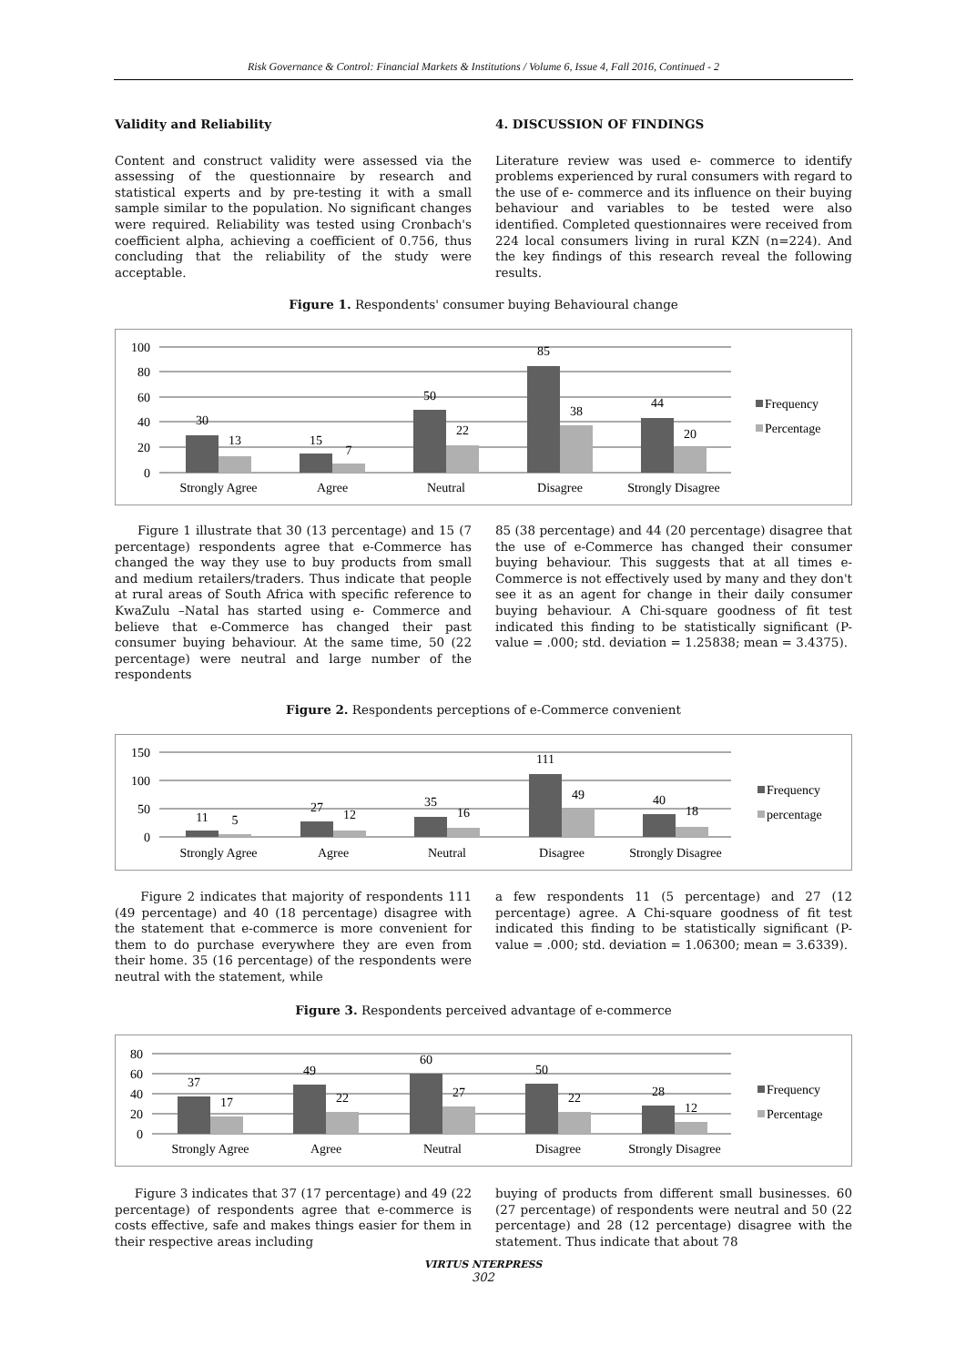Risk Governance & Control: Financial Markets & Institutions / Volume 6, Issue 4, Fall 2016, Continued - 2
Validity and Reliability
Content and construct validity were assessed via the assessing of the questionnaire by research and statistical experts and by pre-testing it with a small sample similar to the population. No significant changes were required. Reliability was tested using Cronbach's coefficient alpha, achieving a coefficient of 0.756, thus concluding that the reliability of the study were acceptable.
4. DISCUSSION OF FINDINGS
Literature review was used e- commerce to identify problems experienced by rural consumers with regard to the use of e- commerce and its influence on their buying behaviour and variables to be tested were also identified. Completed questionnaires were received from 224 local consumers living in rural KZN (n=224). And the key findings of this research reveal the following results.
Figure 1. Respondents' consumer buying Behavioural change
100
80
60
40
20
0
30
13
15
7
50
22
85
38
44
20
Strongly Agree
Agree
Neutral
Disagree
Strongly Disagree
Frequency
Percentage
Figure 1 illustrate that 30 (13 percentage) and 15 (7 percentage) respondents agree that e-Commerce has changed the way they use to buy products from small and medium retailers/traders. Thus indicate that people at rural areas of South Africa with specific reference to KwaZulu –Natal has started using e- Commerce and believe that e-Commerce has changed their past consumer buying behaviour. At the same time, 50 (22 percentage) were neutral and large number of the respondents
85 (38 percentage) and 44 (20 percentage) disagree that the use of e-Commerce has changed their consumer buying behaviour. This suggests that at all times e-Commerce is not effectively used by many and they don't see it as an agent for change in their daily consumer buying behaviour. A Chi-square goodness of fit test indicated this finding to be statistically significant (P-value = .000; std. deviation = 1.25838; mean = 3.4375).
Figure 2. Respondents perceptions of e-Commerce convenient
150
100
50
0
11
5
27
12
35
16
111
49
40
18
Strongly Agree
Agree
Neutral
Disagree
Strongly Disagree
Frequency
percentage
Figure 2 indicates that majority of respondents 111 (49 percentage) and 40 (18 percentage) disagree with the statement that e-commerce is more convenient for them to do purchase everywhere they are even from their home. 35 (16 percentage) of the respondents were neutral with the statement, while
a few respondents 11 (5 percentage) and 27 (12 percentage) agree. A Chi-square goodness of fit test indicated this finding to be statistically significant (P-value = .000; std. deviation = 1.06300; mean = 3.6339).
Figure 3. Respondents perceived advantage of e-commerce
80
60
40
20
0
37
17
49
22
60
27
50
22
28
12
Strongly Agree
Agree
Neutral
Disagree
Strongly Disagree
Frequency
Percentage
Figure 3 indicates that 37 (17 percentage) and 49 (22 percentage) of respondents agree that e-commerce is costs effective, safe and makes things easier for them in their respective areas including
buying of products from different small businesses. 60 (27 percentage) of respondents were neutral and 50 (22 percentage) and 28 (12 percentage) disagree with the statement. Thus indicate that about 78
VIRTUS NTERPRESS
302